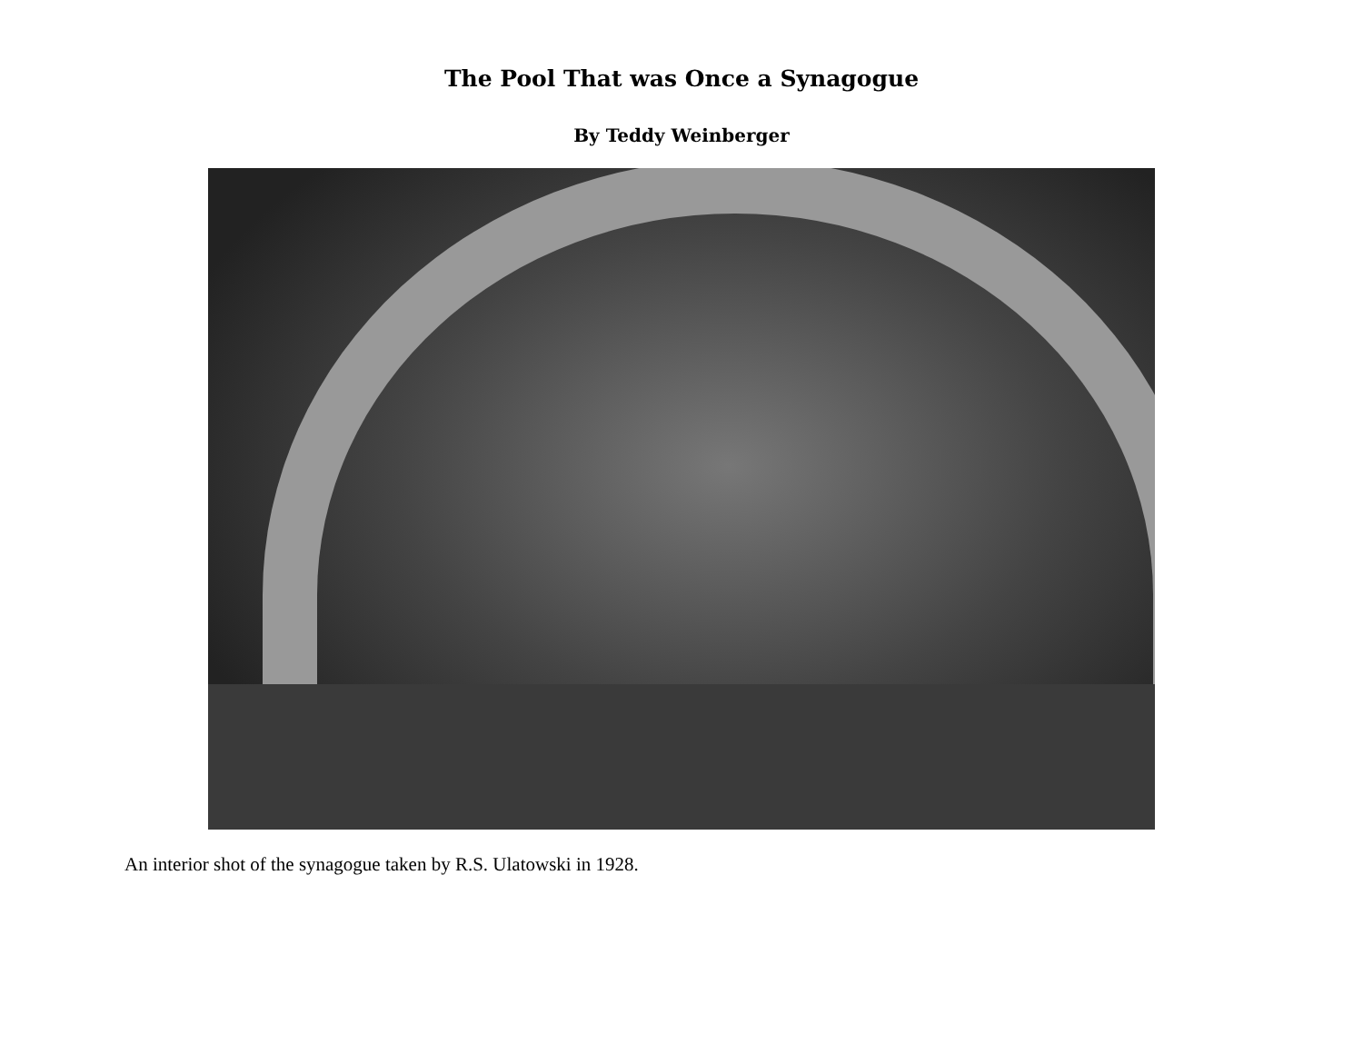The Pool That was Once a Synagogue
By Teddy Weinberger
An interior shot of the synagogue taken by R.S. Ulatowski in 1928.